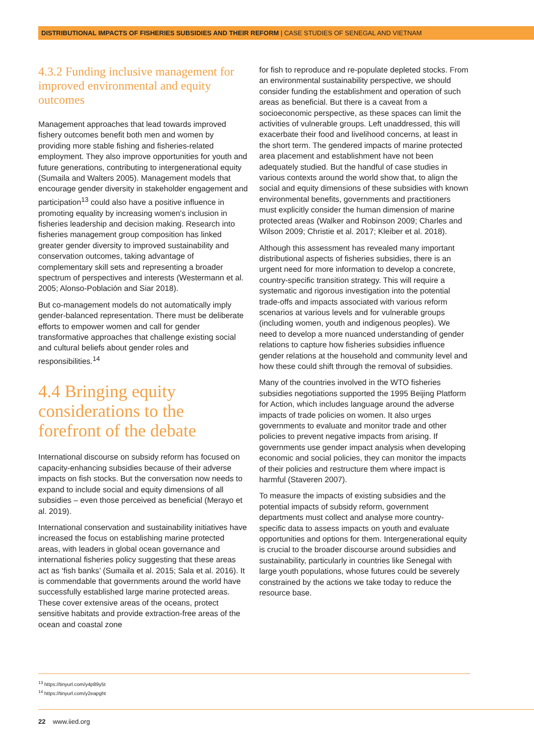DISTRIBUTIONAL IMPACTS OF FISHERIES SUBSIDIES AND THEIR REFORM | CASE STUDIES OF SENEGAL AND VIETNAM
4.3.2 Funding inclusive management for improved environmental and equity outcomes
Management approaches that lead towards improved fishery outcomes benefit both men and women by providing more stable fishing and fisheries-related employment. They also improve opportunities for youth and future generations, contributing to intergenerational equity (Sumaila and Walters 2005). Management models that encourage gender diversity in stakeholder engagement and participation<sup>13</sup> could also have a positive influence in promoting equality by increasing women's inclusion in fisheries leadership and decision making. Research into fisheries management group composition has linked greater gender diversity to improved sustainability and conservation outcomes, taking advantage of complementary skill sets and representing a broader spectrum of perspectives and interests (Westermann et al. 2005; Alonso-Población and Siar 2018).
But co-management models do not automatically imply gender-balanced representation. There must be deliberate efforts to empower women and call for gender transformative approaches that challenge existing social and cultural beliefs about gender roles and responsibilities.<sup>14</sup>
4.4 Bringing equity considerations to the forefront of the debate
International discourse on subsidy reform has focused on capacity-enhancing subsidies because of their adverse impacts on fish stocks. But the conversation now needs to expand to include social and equity dimensions of all subsidies – even those perceived as beneficial (Merayo et al. 2019).
International conservation and sustainability initiatives have increased the focus on establishing marine protected areas, with leaders in global ocean governance and international fisheries policy suggesting that these areas act as ‘fish banks’ (Sumaila et al. 2015; Sala et al. 2016). It is commendable that governments around the world have successfully established large marine protected areas. These cover extensive areas of the oceans, protect sensitive habitats and provide extraction-free areas of the ocean and coastal zone
for fish to reproduce and re-populate depleted stocks. From an environmental sustainability perspective, we should consider funding the establishment and operation of such areas as beneficial. But there is a caveat from a socioeconomic perspective, as these spaces can limit the activities of vulnerable groups. Left unaddressed, this will exacerbate their food and livelihood concerns, at least in the short term. The gendered impacts of marine protected area placement and establishment have not been adequately studied. But the handful of case studies in various contexts around the world show that, to align the social and equity dimensions of these subsidies with known environmental benefits, governments and practitioners must explicitly consider the human dimension of marine protected areas (Walker and Robinson 2009; Charles and Wilson 2009; Christie et al. 2017; Kleiber et al. 2018).
Although this assessment has revealed many important distributional aspects of fisheries subsidies, there is an urgent need for more information to develop a concrete, country-specific transition strategy. This will require a systematic and rigorous investigation into the potential trade-offs and impacts associated with various reform scenarios at various levels and for vulnerable groups (including women, youth and indigenous peoples). We need to develop a more nuanced understanding of gender relations to capture how fisheries subsidies influence gender relations at the household and community level and how these could shift through the removal of subsidies.
Many of the countries involved in the WTO fisheries subsidies negotiations supported the 1995 Beijing Platform for Action, which includes language around the adverse impacts of trade policies on women. It also urges governments to evaluate and monitor trade and other policies to prevent negative impacts from arising. If governments use gender impact analysis when developing economic and social policies, they can monitor the impacts of their policies and restructure them where impact is harmful (Staveren 2007).
To measure the impacts of existing subsidies and the potential impacts of subsidy reform, government departments must collect and analyse more country-specific data to assess impacts on youth and evaluate opportunities and options for them. Intergenerational equity is crucial to the broader discourse around subsidies and sustainability, particularly in countries like Senegal with large youth populations, whose futures could be severely constrained by the actions we take today to reduce the resource base.
<sup>13</sup> https://tinyurl.com/y4p89y5t
<sup>14</sup> https://tinyurl.com/y2eapght
22 www.iied.org